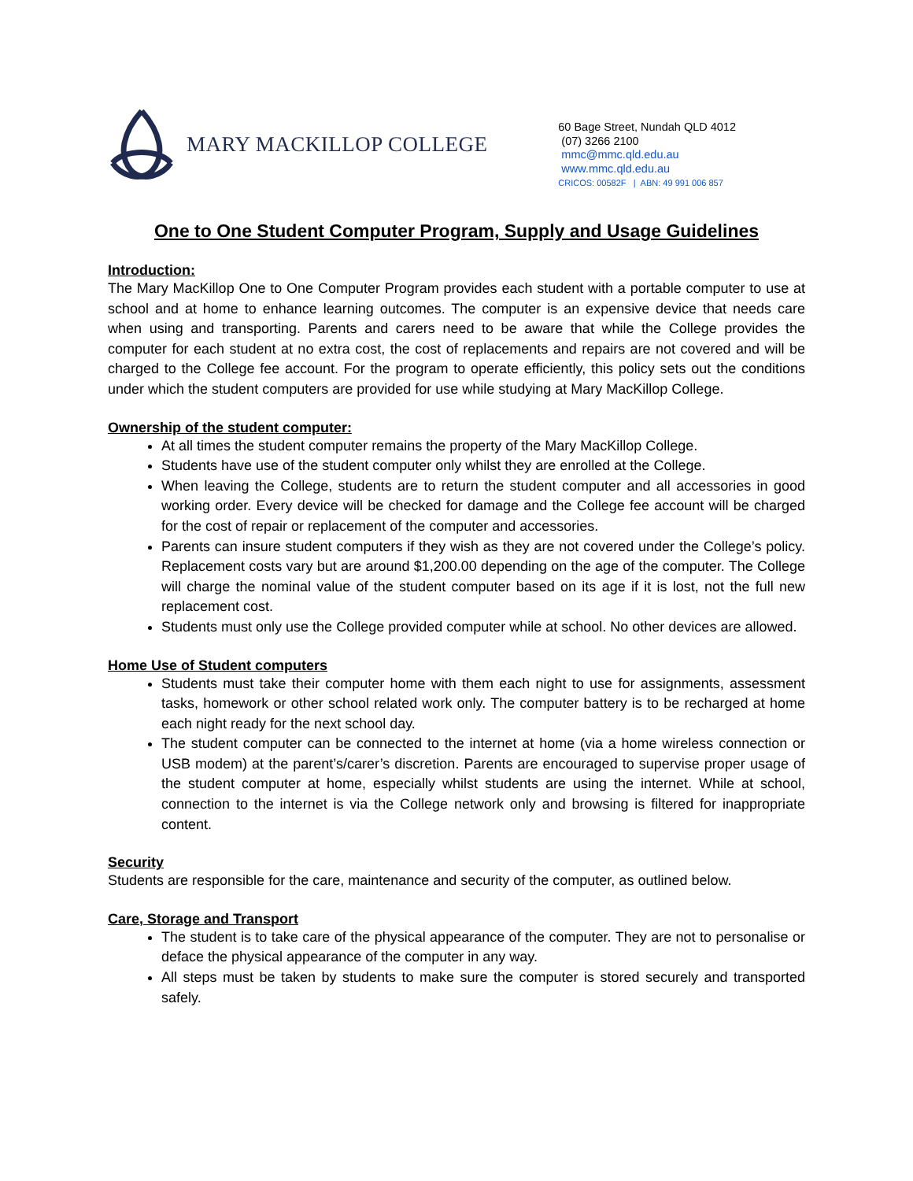MARY MACKILLOP COLLEGE
60 Bage Street, Nundah QLD 4012
(07) 3266 2100
mmc@mmc.qld.edu.au
www.mmc.qld.edu.au
CRICOS: 00582F | ABN: 49 991 006 857
One to One Student Computer Program, Supply and Usage Guidelines
Introduction:
The Mary MacKillop One to One Computer Program provides each student with a portable computer to use at school and at home to enhance learning outcomes. The computer is an expensive device that needs care when using and transporting. Parents and carers need to be aware that while the College provides the computer for each student at no extra cost, the cost of replacements and repairs are not covered and will be charged to the College fee account. For the program to operate efficiently, this policy sets out the conditions under which the student computers are provided for use while studying at Mary MacKillop College.
Ownership of the student computer:
At all times the student computer remains the property of the Mary MacKillop College.
Students have use of the student computer only whilst they are enrolled at the College.
When leaving the College, students are to return the student computer and all accessories in good working order. Every device will be checked for damage and the College fee account will be charged for the cost of repair or replacement of the computer and accessories.
Parents can insure student computers if they wish as they are not covered under the College’s policy. Replacement costs vary but are around $1,200.00 depending on the age of the computer. The College will charge the nominal value of the student computer based on its age if it is lost, not the full new replacement cost.
Students must only use the College provided computer while at school. No other devices are allowed.
Home Use of Student computers
Students must take their computer home with them each night to use for assignments, assessment tasks, homework or other school related work only. The computer battery is to be recharged at home each night ready for the next school day.
The student computer can be connected to the internet at home (via a home wireless connection or USB modem) at the parent’s/carer’s discretion. Parents are encouraged to supervise proper usage of the student computer at home, especially whilst students are using the internet. While at school, connection to the internet is via the College network only and browsing is filtered for inappropriate content.
Security
Students are responsible for the care, maintenance and security of the computer, as outlined below.
Care, Storage and Transport
The student is to take care of the physical appearance of the computer. They are not to personalise or deface the physical appearance of the computer in any way.
All steps must be taken by students to make sure the computer is stored securely and transported safely.